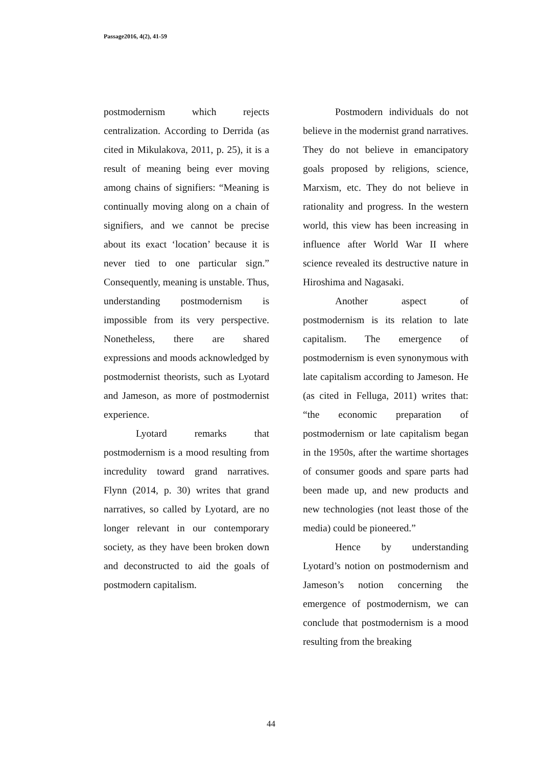Passage2016, 4(2), 41-59
postmodernism which rejects centralization. According to Derrida (as cited in Mikulakova, 2011, p. 25), it is a result of meaning being ever moving among chains of signifiers: “Meaning is continually moving along on a chain of signifiers, and we cannot be precise about its exact ‘location’ because it is never tied to one particular sign.” Consequently, meaning is unstable. Thus, understanding postmodernism is impossible from its very perspective. Nonetheless, there are shared expressions and moods acknowledged by postmodernist theorists, such as Lyotard and Jameson, as more of postmodernist experience.
Lyotard remarks that postmodernism is a mood resulting from incredulity toward grand narratives. Flynn (2014, p. 30) writes that grand narratives, so called by Lyotard, are no longer relevant in our contemporary society, as they have been broken down and deconstructed to aid the goals of postmodern capitalism.
Postmodern individuals do not believe in the modernist grand narratives. They do not believe in emancipatory goals proposed by religions, science, Marxism, etc. They do not believe in rationality and progress. In the western world, this view has been increasing in influence after World War II where science revealed its destructive nature in Hiroshima and Nagasaki.
Another aspect of postmodernism is its relation to late capitalism. The emergence of postmodernism is even synonymous with late capitalism according to Jameson. He (as cited in Felluga, 2011) writes that: “the economic preparation of postmodernism or late capitalism began in the 1950s, after the wartime shortages of consumer goods and spare parts had been made up, and new products and new technologies (not least those of the media) could be pioneered.”
Hence by understanding Lyotard’s notion on postmodernism and Jameson’s notion concerning the emergence of postmodernism, we can conclude that postmodernism is a mood resulting from the breaking
44